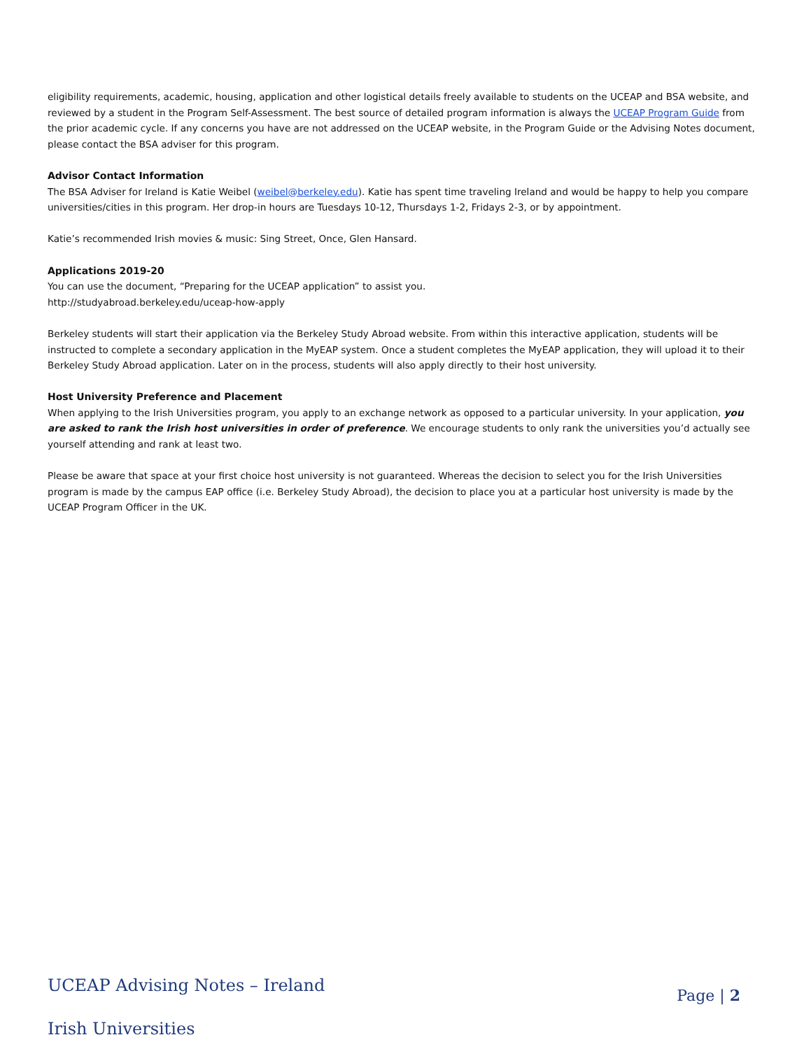eligibility requirements, academic, housing, application and other logistical details freely available to students on the UCEAP and BSA website, and reviewed by a student in the Program Self-Assessment. The best source of detailed program information is always the UCEAP Program Guide from the prior academic cycle. If any concerns you have are not addressed on the UCEAP website, in the Program Guide or the Advising Notes document, please contact the BSA adviser for this program.
Advisor Contact Information
The BSA Adviser for Ireland is Katie Weibel (weibel@berkeley.edu). Katie has spent time traveling Ireland and would be happy to help you compare universities/cities in this program. Her drop-in hours are Tuesdays 10-12, Thursdays 1-2, Fridays 2-3, or by appointment.
Katie’s recommended Irish movies & music: Sing Street, Once, Glen Hansard.
Applications 2019-20
You can use the document, “Preparing for the UCEAP application” to assist you.
http://studyabroad.berkeley.edu/uceap-how-apply
Berkeley students will start their application via the Berkeley Study Abroad website. From within this interactive application, students will be instructed to complete a secondary application in the MyEAP system. Once a student completes the MyEAP application, they will upload it to their Berkeley Study Abroad application. Later on in the process, students will also apply directly to their host university.
Host University Preference and Placement
When applying to the Irish Universities program, you apply to an exchange network as opposed to a particular university. In your application, you are asked to rank the Irish host universities in order of preference. We encourage students to only rank the universities you’d actually see yourself attending and rank at least two.
Please be aware that space at your first choice host university is not guaranteed. Whereas the decision to select you for the Irish Universities program is made by the campus EAP office (i.e. Berkeley Study Abroad), the decision to place you at a particular host university is made by the UCEAP Program Officer in the UK.
UCEAP Advising Notes – Ireland
Page | 2
Irish Universities